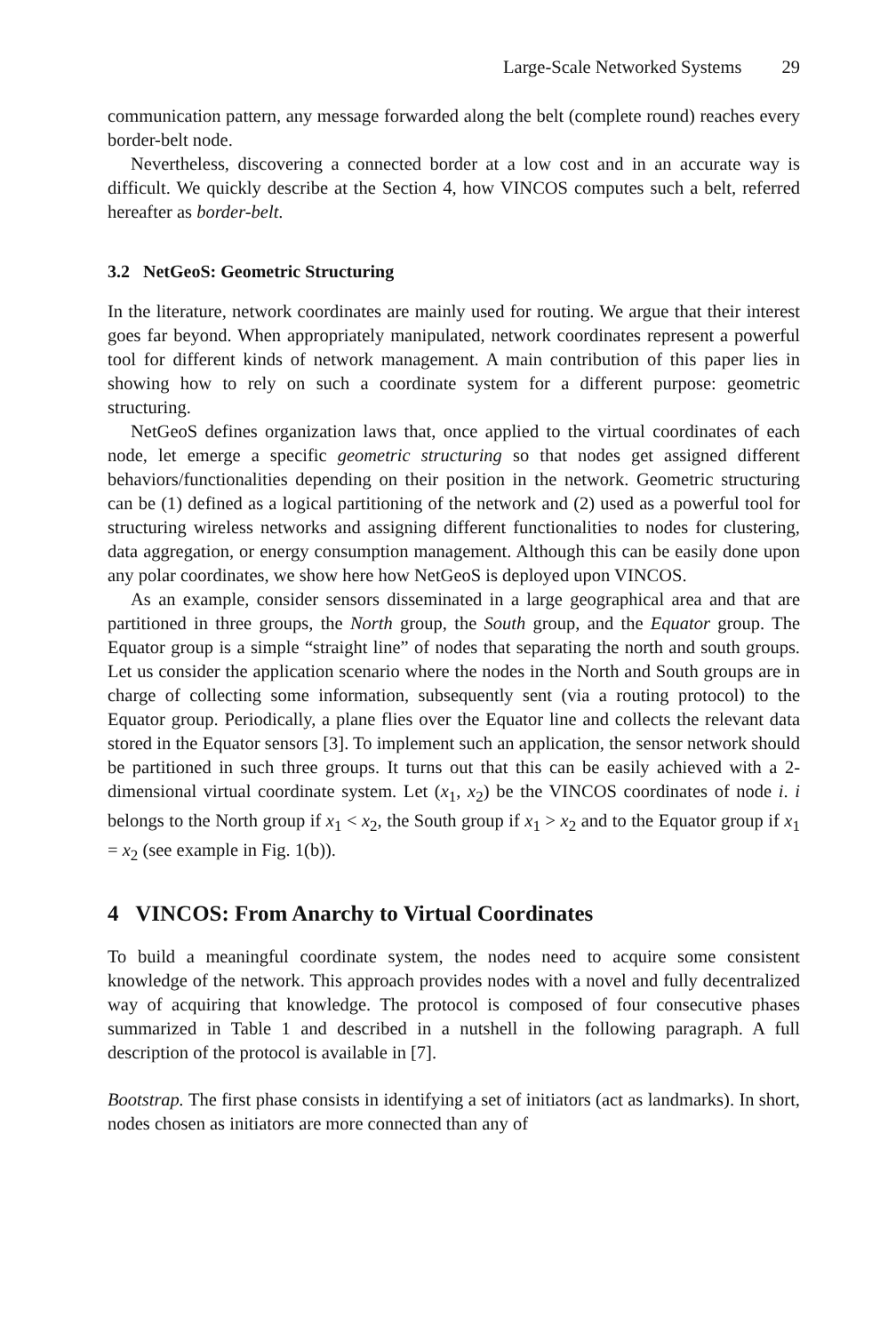Large-Scale Networked Systems 29
communication pattern, any message forwarded along the belt (complete round) reaches every border-belt node.
Nevertheless, discovering a connected border at a low cost and in an accurate way is difficult. We quickly describe at the Section 4, how VINCOS computes such a belt, referred hereafter as border-belt.
3.2 NetGeoS: Geometric Structuring
In the literature, network coordinates are mainly used for routing. We argue that their interest goes far beyond. When appropriately manipulated, network coordinates represent a powerful tool for different kinds of network management. A main contribution of this paper lies in showing how to rely on such a coordinate system for a different purpose: geometric structuring.
NetGeoS defines organization laws that, once applied to the virtual coordinates of each node, let emerge a specific geometric structuring so that nodes get assigned different behaviors/functionalities depending on their position in the network. Geometric structuring can be (1) defined as a logical partitioning of the network and (2) used as a powerful tool for structuring wireless networks and assigning different functionalities to nodes for clustering, data aggregation, or energy consumption management. Although this can be easily done upon any polar coordinates, we show here how NetGeoS is deployed upon VINCOS.
As an example, consider sensors disseminated in a large geographical area and that are partitioned in three groups, the North group, the South group, and the Equator group. The Equator group is a simple “straight line” of nodes that separating the north and south groups. Let us consider the application scenario where the nodes in the North and South groups are in charge of collecting some information, subsequently sent (via a routing protocol) to the Equator group. Periodically, a plane flies over the Equator line and collects the relevant data stored in the Equator sensors [3]. To implement such an application, the sensor network should be partitioned in such three groups. It turns out that this can be easily achieved with a 2-dimensional virtual coordinate system. Let (x<sub>1</sub>, x<sub>2</sub>) be the VINCOS coordinates of node i. i belongs to the North group if x<sub>1</sub> < x<sub>2</sub>, the South group if x<sub>1</sub> > x<sub>2</sub> and to the Equator group if x<sub>1</sub> = x<sub>2</sub> (see example in Fig. 1(b)).
4 VINCOS: From Anarchy to Virtual Coordinates
To build a meaningful coordinate system, the nodes need to acquire some consistent knowledge of the network. This approach provides nodes with a novel and fully decentralized way of acquiring that knowledge. The protocol is composed of four consecutive phases summarized in Table 1 and described in a nutshell in the following paragraph. A full description of the protocol is available in [7].
Bootstrap. The first phase consists in identifying a set of initiators (act as landmarks). In short, nodes chosen as initiators are more connected than any of